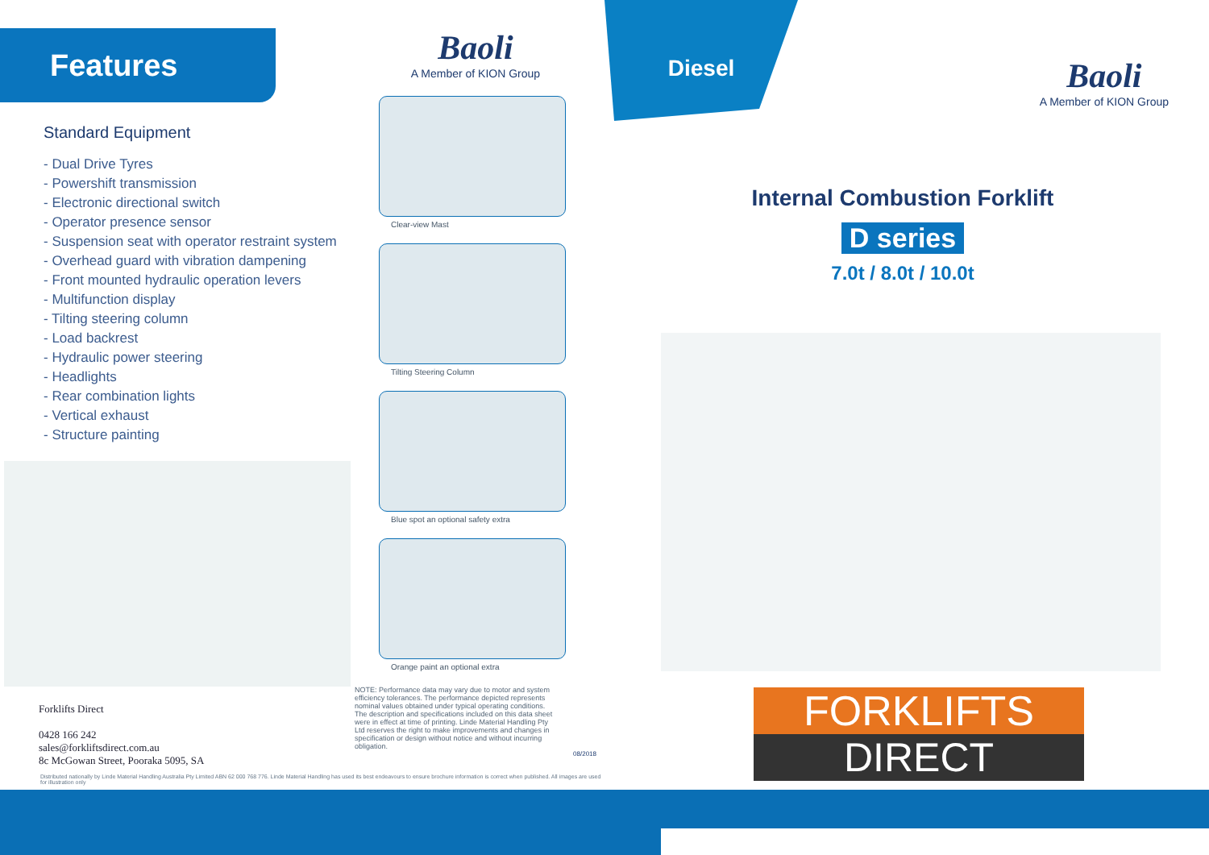Features
Standard Equipment
- Dual Drive Tyres
- Powershift transmission
- Electronic directional switch
- Operator presence sensor
- Suspension seat with operator restraint system
- Overhead guard with vibration dampening
- Front mounted hydraulic operation levers
- Multifunction display
- Tilting steering column
- Load backrest
- Hydraulic power steering
- Headlights
- Rear combination lights
- Vertical exhaust
- Structure painting
Forklifts Direct
0428 166 242
sales@forkliftsdirect.com.au
8c McGowan Street, Pooraka 5095, SA
Distributed nationally by Linde Material Handling Australia Pty Limited ABN 62 000 768 776. Linde Material Handling has used its best endeavours to ensure brochure information is correct when published. All images are used for illustration only
Baoli
A Member of KION Group
Clear-view Mast
Tilting Steering Column
Blue spot an optional safety extra
Orange paint an optional extra
NOTE: Performance data may vary due to motor and system efficiency tolerances. The performance depicted represents nominal values obtained under typical operating conditions. The description and specifications included on this data sheet were in effect at time of printing. Linde Material Handling Pty Ltd reserves the right to make improvements and changes in specification or design without notice and without incurring obligation.
08/2018
Diesel
Baoli
A Member of KION Group
Internal Combustion Forklift
D series
7.0t / 8.0t / 10.0t
FORKLIFTS
DIRECT